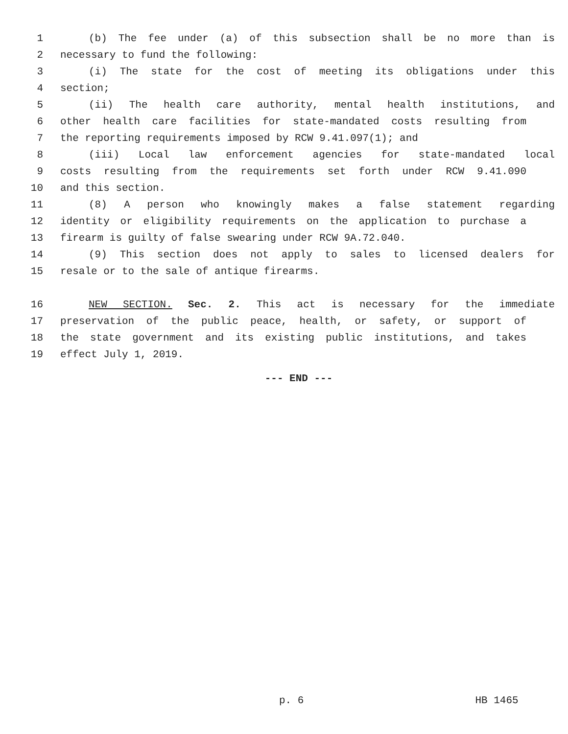1 (b) The fee under (a) of this subsection shall be no more than is
2 necessary to fund the following:
3 (i) The state for the cost of meeting its obligations under this
4 section;
5 (ii) The health care authority, mental health institutions, and
6 other health care facilities for state-mandated costs resulting from
7 the reporting requirements imposed by RCW 9.41.097(1); and
8 (iii) Local law enforcement agencies for state-mandated local
9 costs resulting from the requirements set forth under RCW 9.41.090
10 and this section.
11 (8) A person who knowingly makes a false statement regarding
12 identity or eligibility requirements on the application to purchase a
13 firearm is guilty of false swearing under RCW 9A.72.040.
14 (9) This section does not apply to sales to licensed dealers for
15 resale or to the sale of antique firearms.
16 NEW SECTION. Sec. 2. This act is necessary for the immediate
17 preservation of the public peace, health, or safety, or support of
18 the state government and its existing public institutions, and takes
19 effect July 1, 2019.
--- END ---
p. 6 HB 1465